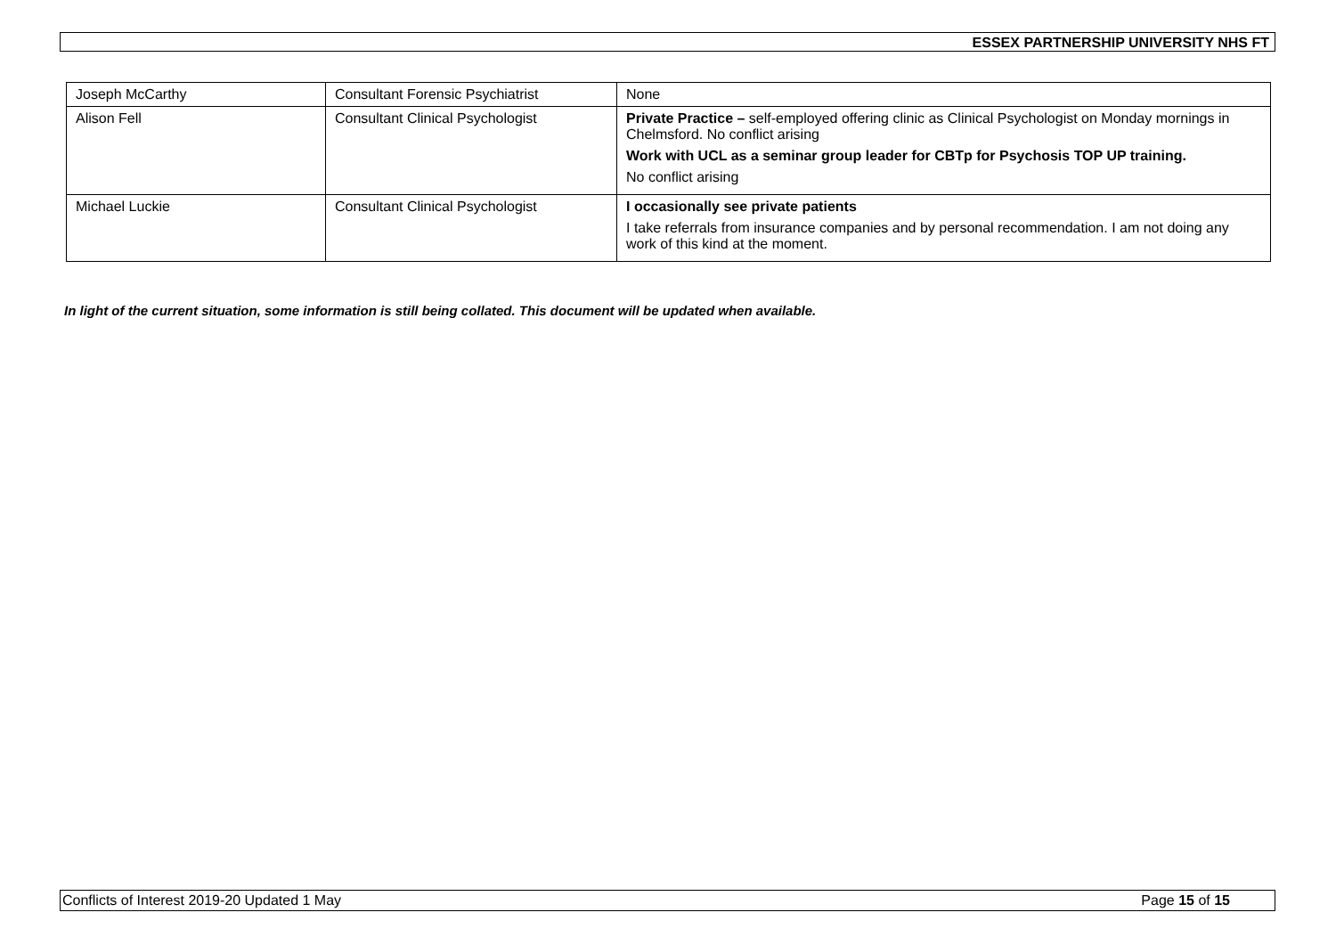ESSEX PARTNERSHIP UNIVERSITY NHS FT
| Joseph McCarthy | Consultant Forensic Psychiatrist | None |
| Alison Fell | Consultant Clinical Psychologist | Private Practice – self-employed offering clinic as Clinical Psychologist on Monday mornings in Chelmsford. No conflict arising Work with UCL as a seminar group leader for CBTp for Psychosis TOP UP training. No conflict arising |
| Michael Luckie | Consultant Clinical Psychologist | I occasionally see private patients I take referrals from insurance companies and by personal recommendation. I am not doing any work of this kind at the moment. |
In light of the current situation, some information is still being collated. This document will be updated when available.
Conflicts of Interest 2019-20 Updated 1 May Page 15 of 15